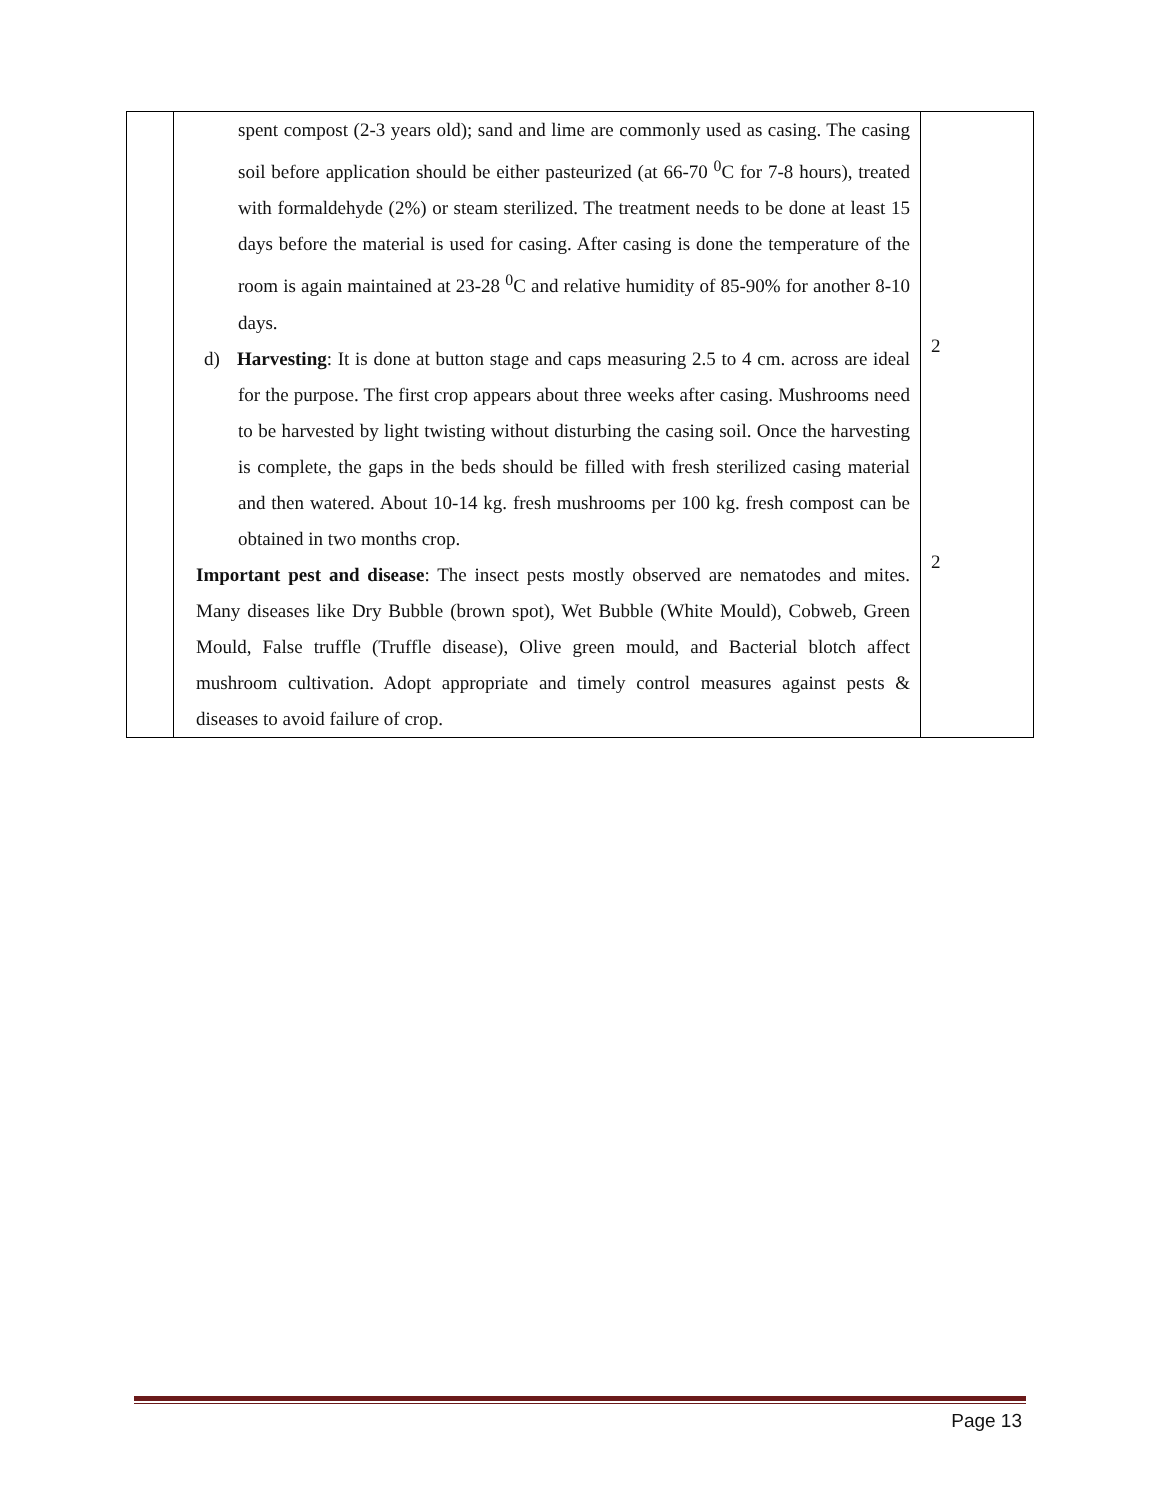| | spent compost (2-3 years old); sand and lime are commonly used as casing. The casing soil before application should be either pasteurized (at 66-70 <sup>0</sup>C for 7-8 hours), treated with formaldehyde (2%) or steam sterilized. The treatment needs to be done at least 15 days before the material is used for casing. After casing is done the temperature of the room is again maintained at 23-28 <sup>0</sup>C and relative humidity of 85-90% for another 8-10 days. d) Harvesting : It is done at button stage and caps measuring 2.5 to 4 cm. across are ideal for the purpose. The first crop appears about three weeks after casing. Mushrooms need to be harvested by light twisting without disturbing the casing soil. Once the harvesting is complete, the gaps in the beds should be filled with fresh sterilized casing material and then watered. About 10-14 kg. fresh mushrooms per 100 kg. fresh compost can be obtained in two months crop. Important pest and disease : The insect pests mostly observed are nematodes and mites. Many diseases like Dry Bubble (brown spot), Wet Bubble (White Mould), Cobweb, Green Mould, False truffle (Truffle disease), Olive green mould, and Bacterial blotch affect mushroom cultivation. Adopt appropriate and timely control measures against pests & diseases to avoid failure of crop. | 2 2 |
Page 13